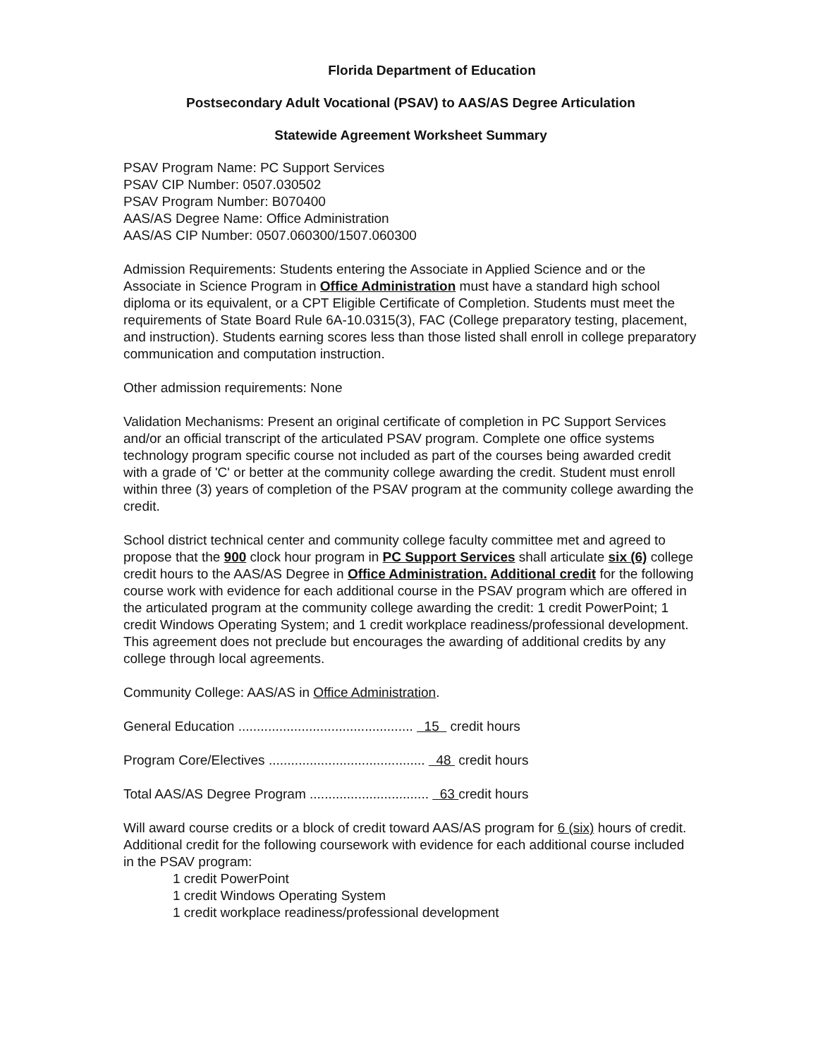Florida Department of Education
Postsecondary Adult Vocational (PSAV) to AAS/AS Degree Articulation
Statewide Agreement Worksheet Summary
PSAV Program Name: PC Support Services
PSAV CIP Number: 0507.030502
PSAV Program Number: B070400
AAS/AS Degree Name: Office Administration
AAS/AS CIP Number: 0507.060300/1507.060300
Admission Requirements: Students entering the Associate in Applied Science and or the Associate in Science Program in Office Administration must have a standard high school diploma or its equivalent, or a CPT Eligible Certificate of Completion. Students must meet the requirements of State Board Rule 6A-10.0315(3), FAC (College preparatory testing, placement, and instruction). Students earning scores less than those listed shall enroll in college preparatory communication and computation instruction.
Other admission requirements: None
Validation Mechanisms: Present an original certificate of completion in PC Support Services and/or an official transcript of the articulated PSAV program. Complete one office systems technology program specific course not included as part of the courses being awarded credit with a grade of 'C' or better at the community college awarding the credit. Student must enroll within three (3) years of completion of the PSAV program at the community college awarding the credit.
School district technical center and community college faculty committee met and agreed to propose that the 900 clock hour program in PC Support Services shall articulate six (6) college credit hours to the AAS/AS Degree in Office Administration. Additional credit for the following course work with evidence for each additional course in the PSAV program which are offered in the articulated program at the community college awarding the credit: 1 credit PowerPoint; 1 credit Windows Operating System; and 1 credit workplace readiness/professional development. This agreement does not preclude but encourages the awarding of additional credits by any college through local agreements.
Community College: AAS/AS in Office Administration.
General Education ............................................... 15 credit hours
Program Core/Electives .......................................... 48 credit hours
Total AAS/AS Degree Program ................................ 63 credit hours
Will award course credits or a block of credit toward AAS/AS program for 6 (six) hours of credit. Additional credit for the following coursework with evidence for each additional course included in the PSAV program:
1 credit PowerPoint
1 credit Windows Operating System
1 credit workplace readiness/professional development